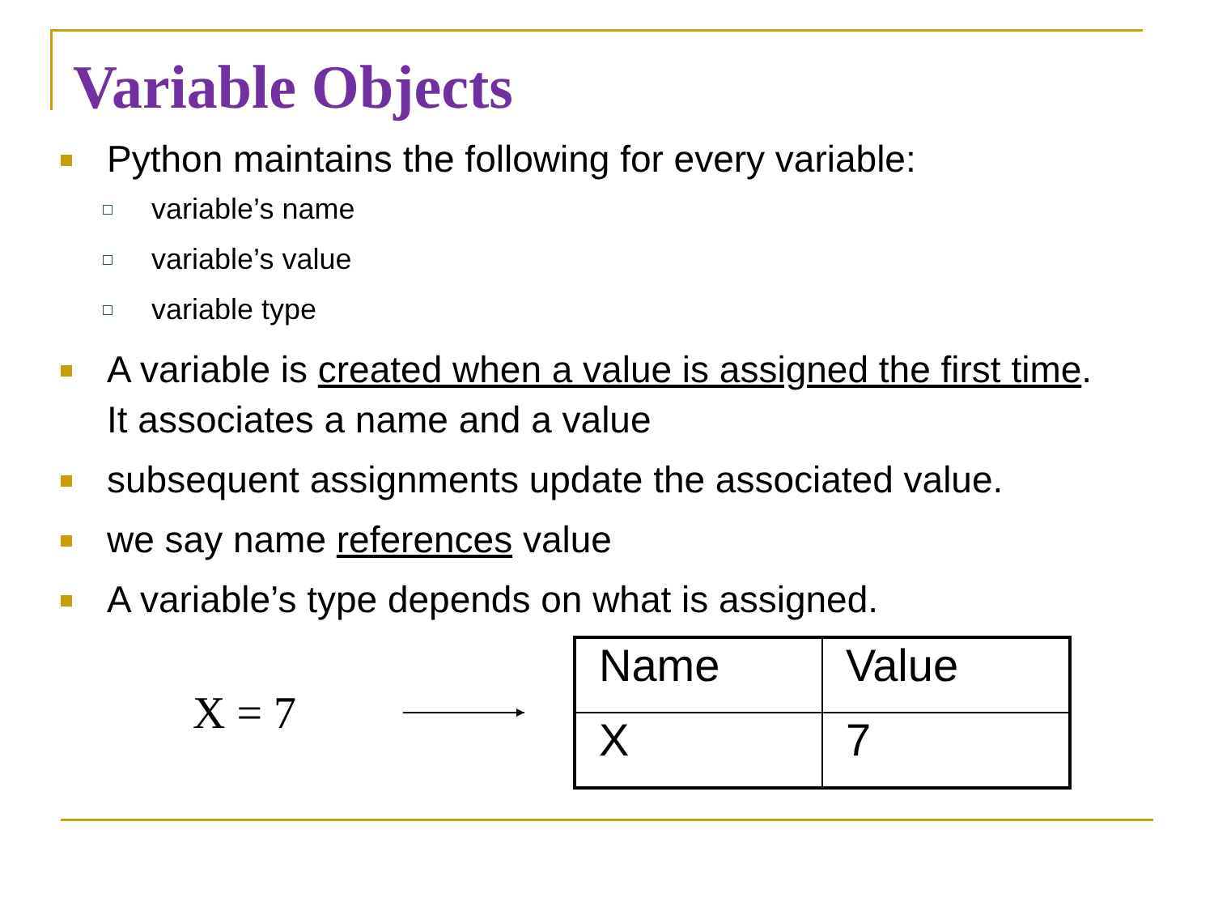Variable Objects
Python maintains the following for every variable:
variable’s name
variable’s value
variable type
A variable is created when a value is assigned the first time. It associates a name and a value
subsequent assignments update the associated value.
we say name references value
A variable’s type depends on what is assigned.
X = 7
| Name | Value |
| X | 7 |